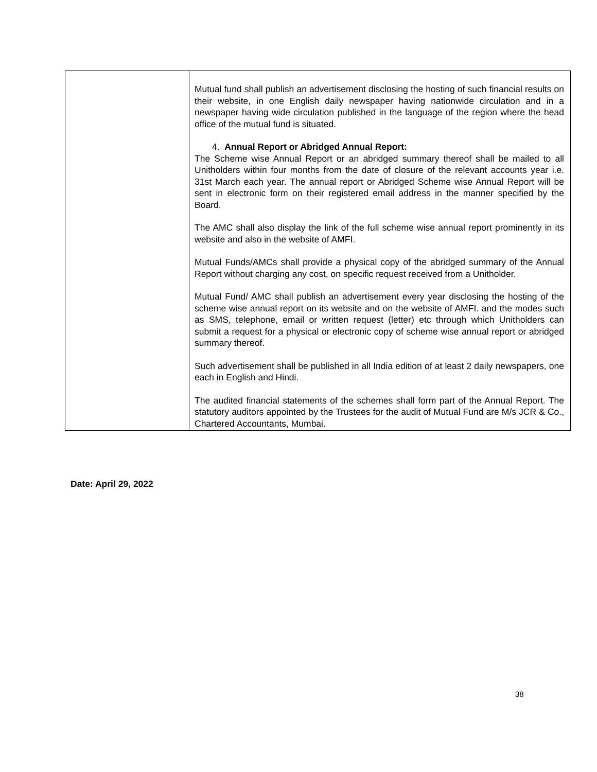| | Mutual fund shall publish an advertisement disclosing the hosting of such financial results on their website, in one English daily newspaper having nationwide circulation and in a newspaper having wide circulation published in the language of the region where the head office of the mutual fund is situated. 4. Annual Report or Abridged Annual Report: The Scheme wise Annual Report or an abridged summary thereof shall be mailed to all Unitholders within four months from the date of closure of the relevant accounts year i.e. 31st March each year. The annual report or Abridged Scheme wise Annual Report will be sent in electronic form on their registered email address in the manner specified by the Board. The AMC shall also display the link of the full scheme wise annual report prominently in its website and also in the website of AMFI. Mutual Funds/AMCs shall provide a physical copy of the abridged summary of the Annual Report without charging any cost, on specific request received from a Unitholder. Mutual Fund/ AMC shall publish an advertisement every year disclosing the hosting of the scheme wise annual report on its website and on the website of AMFI. and the modes such as SMS, telephone, email or written request (letter) etc through which Unitholders can submit a request for a physical or electronic copy of scheme wise annual report or abridged summary thereof. Such advertisement shall be published in all India edition of at least 2 daily newspapers, one each in English and Hindi. The audited financial statements of the schemes shall form part of the Annual Report. The statutory auditors appointed by the Trustees for the audit of Mutual Fund are M/s JCR & Co., Chartered Accountants, Mumbai. |
Date: April 29, 2022
38